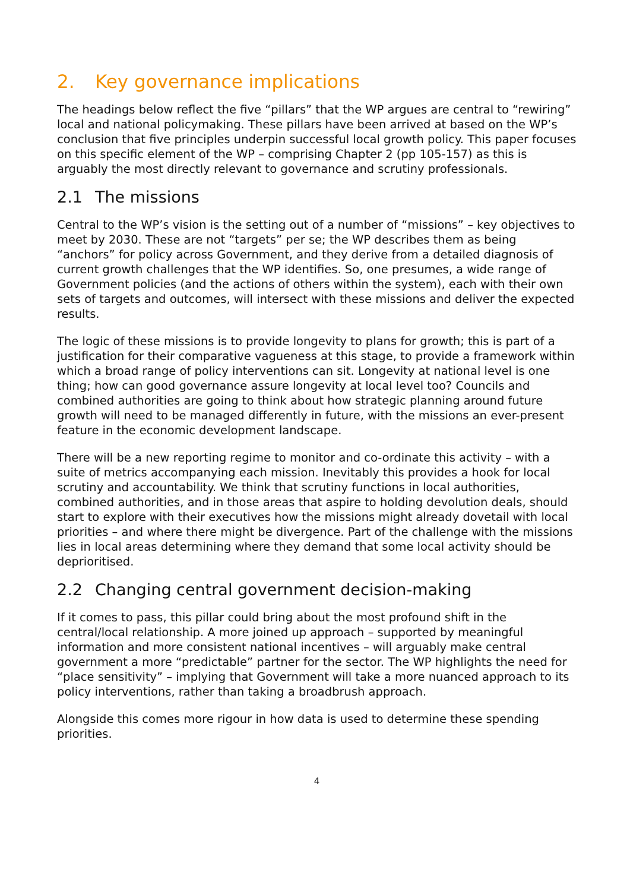2. Key governance implications
The headings below reflect the five “pillars” that the WP argues are central to “rewiring” local and national policymaking. These pillars have been arrived at based on the WP’s conclusion that five principles underpin successful local growth policy. This paper focuses on this specific element of the WP – comprising Chapter 2 (pp 105-157) as this is arguably the most directly relevant to governance and scrutiny professionals.
2.1 The missions
Central to the WP’s vision is the setting out of a number of “missions” – key objectives to meet by 2030. These are not “targets” per se; the WP describes them as being “anchors” for policy across Government, and they derive from a detailed diagnosis of current growth challenges that the WP identifies. So, one presumes, a wide range of Government policies (and the actions of others within the system), each with their own sets of targets and outcomes, will intersect with these missions and deliver the expected results.
The logic of these missions is to provide longevity to plans for growth; this is part of a justification for their comparative vagueness at this stage, to provide a framework within which a broad range of policy interventions can sit. Longevity at national level is one thing; how can good governance assure longevity at local level too? Councils and combined authorities are going to think about how strategic planning around future growth will need to be managed differently in future, with the missions an ever-present feature in the economic development landscape.
There will be a new reporting regime to monitor and co-ordinate this activity – with a suite of metrics accompanying each mission. Inevitably this provides a hook for local scrutiny and accountability. We think that scrutiny functions in local authorities, combined authorities, and in those areas that aspire to holding devolution deals, should start to explore with their executives how the missions might already dovetail with local priorities – and where there might be divergence. Part of the challenge with the missions lies in local areas determining where they demand that some local activity should be deprioritised.
2.2 Changing central government decision-making
If it comes to pass, this pillar could bring about the most profound shift in the central/local relationship. A more joined up approach – supported by meaningful information and more consistent national incentives – will arguably make central government a more “predictable” partner for the sector. The WP highlights the need for “place sensitivity” – implying that Government will take a more nuanced approach to its policy interventions, rather than taking a broadbrush approach.
Alongside this comes more rigour in how data is used to determine these spending priorities.
4